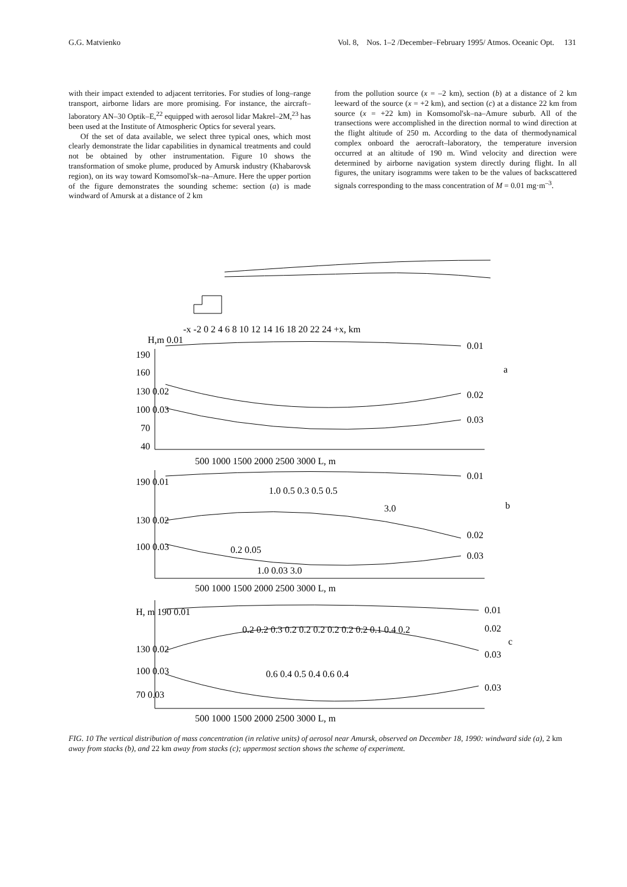G.G. Matvienko Vol. 8, Nos. 1–2 /December–February 1995/ Atmos. Oceanic Opt. 131
with their impact extended to adjacent territories. For studies of long–range transport, airborne lidars are more promising. For instance, the aircraft–laboratory AN–30 Optik–E,<sup>22</sup> equipped with aerosol lidar Makrel–2M,<sup>23</sup> has been used at the Institute of Atmospheric Optics for several years.
Of the set of data available, we select three typical ones, which most clearly demonstrate the lidar capabilities in dynamical treatments and could not be obtained by other instrumentation. Figure 10 shows the transformation of smoke plume, produced by Amursk industry (Khabarovsk region), on its way toward Komsomol'sk–na–Amure. Here the upper portion of the figure demonstrates the sounding scheme: section (a) is made windward of Amursk at a distance of 2 km
from the pollution source (x = –2 km), section (b) at a distance of 2 km leeward of the source (x = +2 km), and section (c) at a distance 22 km from source (x = +22 km) in Komsomol'sk–na–Amure suburb. All of the transections were accomplished in the direction normal to wind direction at the flight altitude of 250 m. According to the data of thermodynamical complex onboard the aerocraft–laboratory, the temperature inversion occurred at an altitude of 190 m. Wind velocity and direction were determined by airborne navigation system directly during flight. In all figures, the unitary isogramms were taken to be the values of backscattered signals corresponding to the mass concentration of M = 0.01 mg·m<sup>–3</sup>.
-x -2 0 2 4 6 8 10 12 14 16 18 20 22 24 +x, km
H,m 0.01
0.01
a
190
160
130 0.02
0.02
100 0.03
0.03
70
40
500 1000 1500 2000 2500 3000 L, m
190 0.01
0.01
b
1.0 0.5 0.3 0.5 0.5
3.0
0.02
130 0.02
100 0.03
0.2 0.05
0.03
1.0 0.03 3.0
500 1000 1500 2000 2500 3000 L, m
H, m 190 0.01
0.01
0.02
c
130 0.02
0.03
0.2 0.2 0.3 0.2 0.2 0.2 0.2 0.2 0.2 0.1 0.4 0.2
0.6 0.4 0.5 0.4 0.6 0.4
100 0.03
70 0.03
0.03
500 1000 1500 2000 2500 3000 L, m
FIG. 10 The vertical distribution of mass concentration (in relative units) of aerosol near Amursk, observed on December 18, 1990: windward side (a), 2 km away from stacks (b), and 22 km away from stacks (c); uppermost section shows the scheme of experiment.